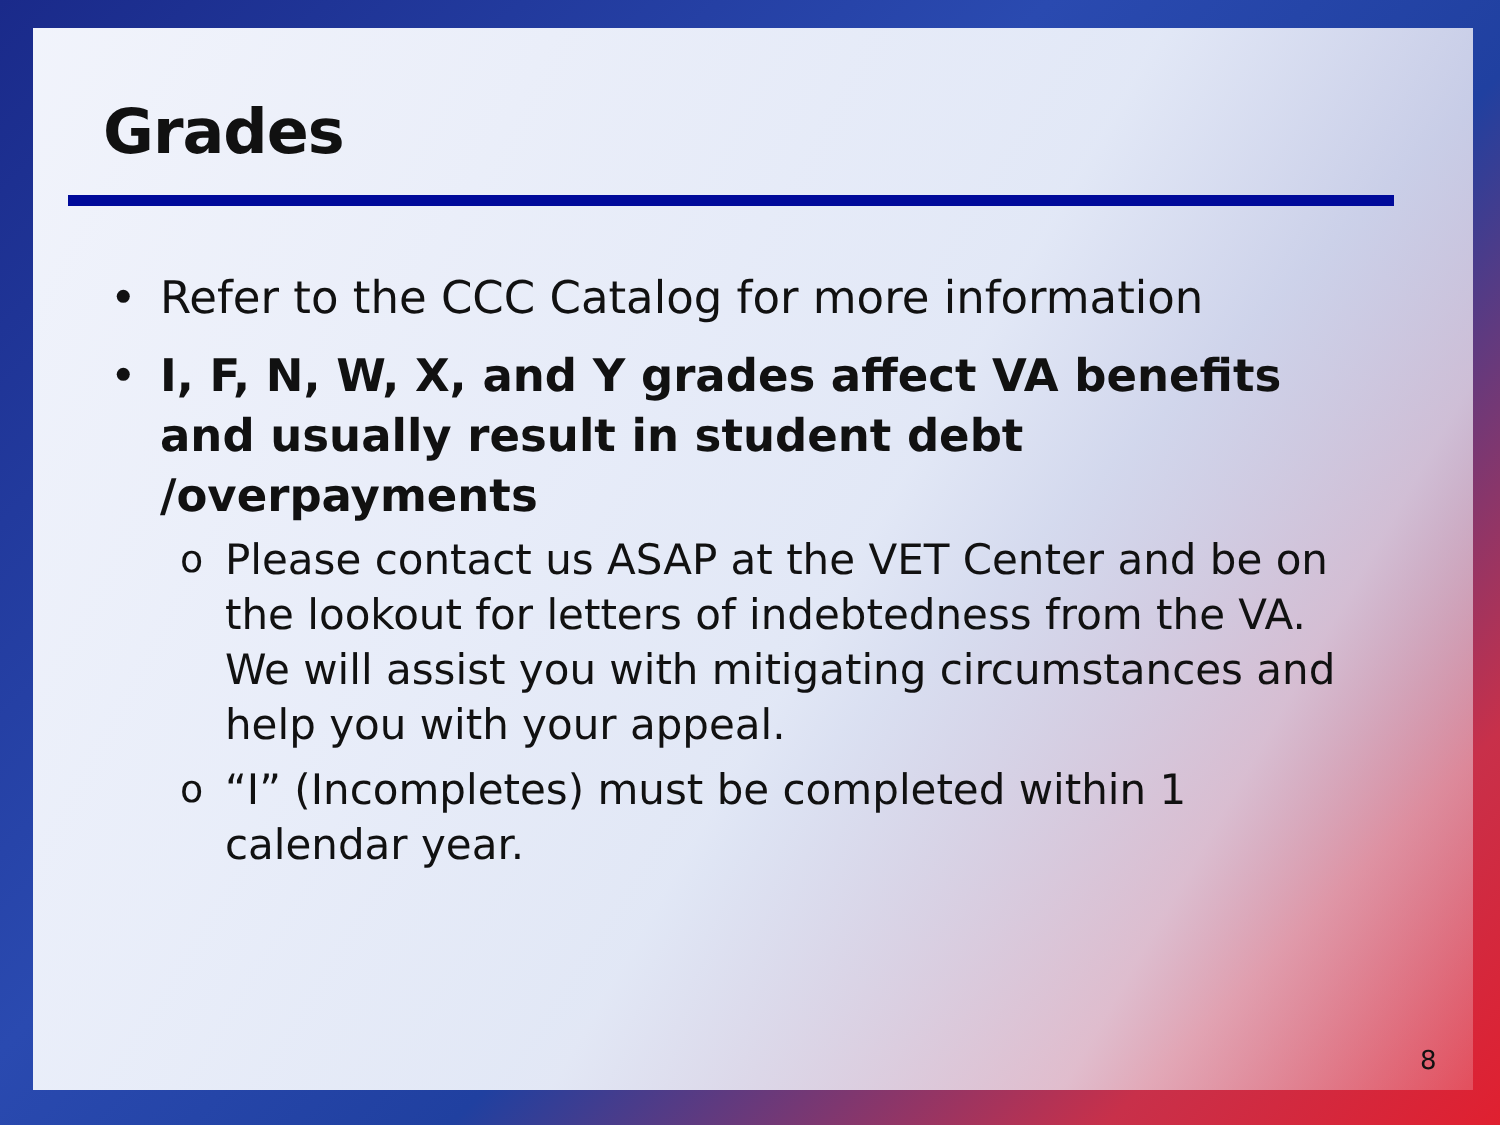Grades
• Refer to the CCC Catalog for more information
• I, F, N, W, X, and Y grades affect VA benefits and usually result in student debt /overpayments
o Please contact us ASAP at the VET Center and be on the lookout for letters of indebtedness from the VA. We will assist you with mitigating circumstances and help you with your appeal.
o “I” (Incompletes) must be completed within 1 calendar year.
8